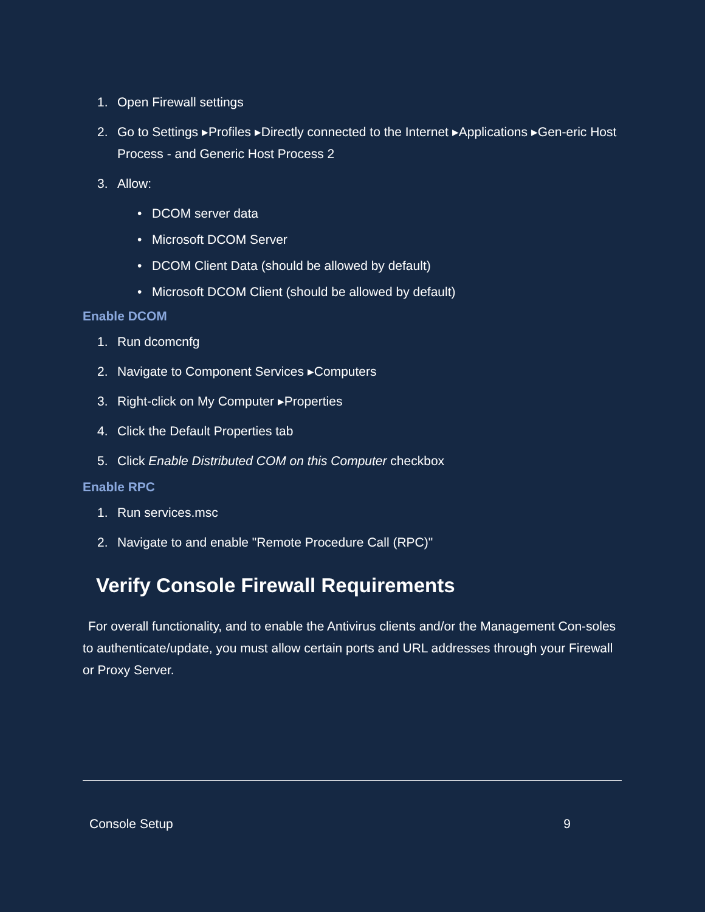1. Open Firewall settings
2. Go to Settings ▸Profiles ▸Directly connected to the Internet ▸Applications ▸Gen-eric Host Process - and Generic Host Process 2
3. Allow:
• DCOM server data
• Microsoft DCOM Server
• DCOM Client Data (should be allowed by default)
• Microsoft DCOM Client (should be allowed by default)
Enable DCOM
1. Run dcomcnfg
2. Navigate to Component Services ▸Computers
3. Right-click on My Computer ▸Properties
4. Click the Default Properties tab
5. Click Enable Distributed COM on this Computer checkbox
Enable RPC
1. Run services.msc
2. Navigate to and enable "Remote Procedure Call (RPC)"
Verify Console Firewall Requirements
For overall functionality, and to enable the Antivirus clients and/or the Management Con-soles to authenticate/update, you must allow certain ports and URL addresses through your Firewall or Proxy Server.
Console Setup 9